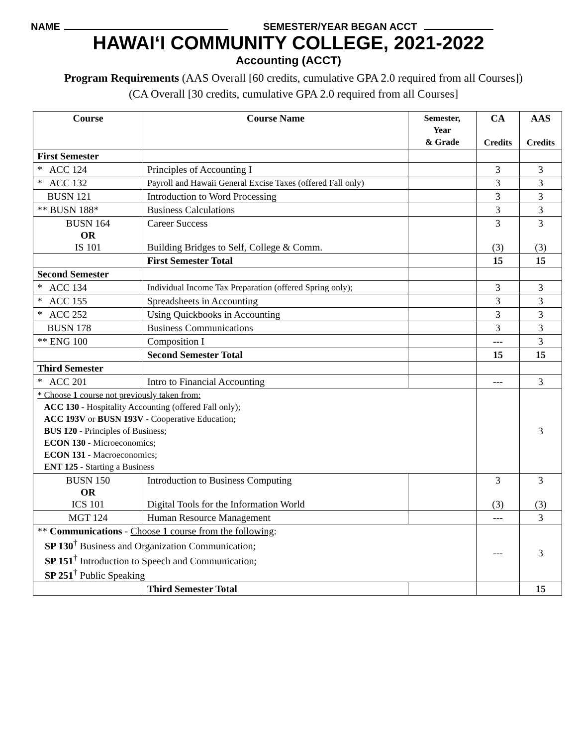NAME SEMESTER/YEAR BEGAN ACCT
HAWAI‘I COMMUNITY COLLEGE, 2021-2022
Accounting (ACCT)
Program Requirements (AAS Overall [60 credits, cumulative GPA 2.0 required from all Courses])
(CA Overall [30 credits, cumulative GPA 2.0 required from all Courses]
| Course | Course Name | Semester, Year & Grade | CA Credits | AAS Credits |
| --- | --- | --- | --- | --- |
| First Semester | | | | |
| * ACC 124 | Principles of Accounting I | | 3 | 3 |
| * ACC 132 | Payroll and Hawaii General Excise Taxes (offered Fall only) | | 3 | 3 |
| BUSN 121 | Introduction to Word Processing | | 3 | 3 |
| ** BUSN 188* | Business Calculations | | 3 | 3 |
| BUSN 164 OR IS 101 | Career Success Building Bridges to Self, College & Comm. | | 3 (3) | 3 (3) |
| | First Semester Total | | 15 | 15 |
| Second Semester | | | | |
| * ACC 134 | Individual Income Tax Preparation (offered Spring only); | | 3 | 3 |
| * ACC 155 | Spreadsheets in Accounting | | 3 | 3 |
| * ACC 252 | Using Quickbooks in Accounting | | 3 | 3 |
| BUSN 178 | Business Communications | | 3 | 3 |
| ** ENG 100 | Composition I | | --- | 3 |
| | Second Semester Total | | 15 | 15 |
| Third Semester | | | | |
| * ACC 201 | Intro to Financial Accounting | | --- | 3 |
| * Choose 1 course not previously taken from: ACC 130 - Hospitality Accounting (offered Fall only); ACC 193V or BUSN 193V - Cooperative Education; BUS 120 - Principles of Business; ECON 130 - Microeconomics; ECON 131 - Macroeconomics; ENT 125 - Starting a Business | | | | 3 |
| BUSN 150 OR ICS 101 | Introduction to Business Computing Digital Tools for the Information World | | 3 (3) | 3 (3) |
| MGT 124 | Human Resource Management | | --- | 3 |
| ** Communications - Choose 1 course from the following : SP 130<sup>†</sup> Business and Organization Communication; SP 151<sup>†</sup> Introduction to Speech and Communication; SP 251<sup>†</sup> Public Speaking | | | --- | 3 |
| | Third Semester Total | | | 15 |